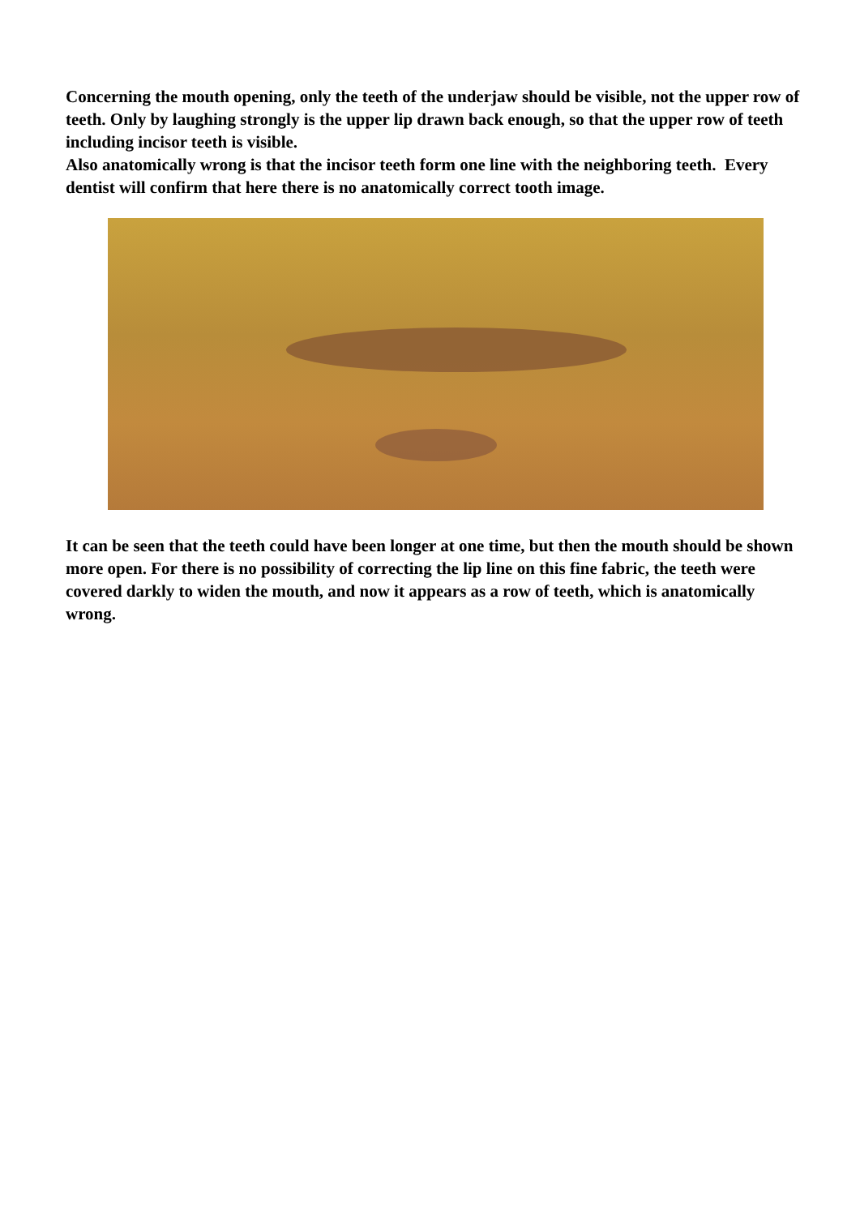Concerning the mouth opening, only the teeth of the underjaw should be visible, not the upper row of teeth. Only by laughing strongly is the upper lip drawn back enough, so that the upper row of teeth including incisor teeth is visible.
Also anatomically wrong is that the incisor teeth form one line with the neighboring teeth. Every dentist will confirm that here there is no anatomically correct tooth image.
It can be seen that the teeth could have been longer at one time, but then the mouth should be shown more open. For there is no possibility of correcting the lip line on this fine fabric, the teeth were covered darkly to widen the mouth, and now it appears as a row of teeth, which is anatomically wrong.